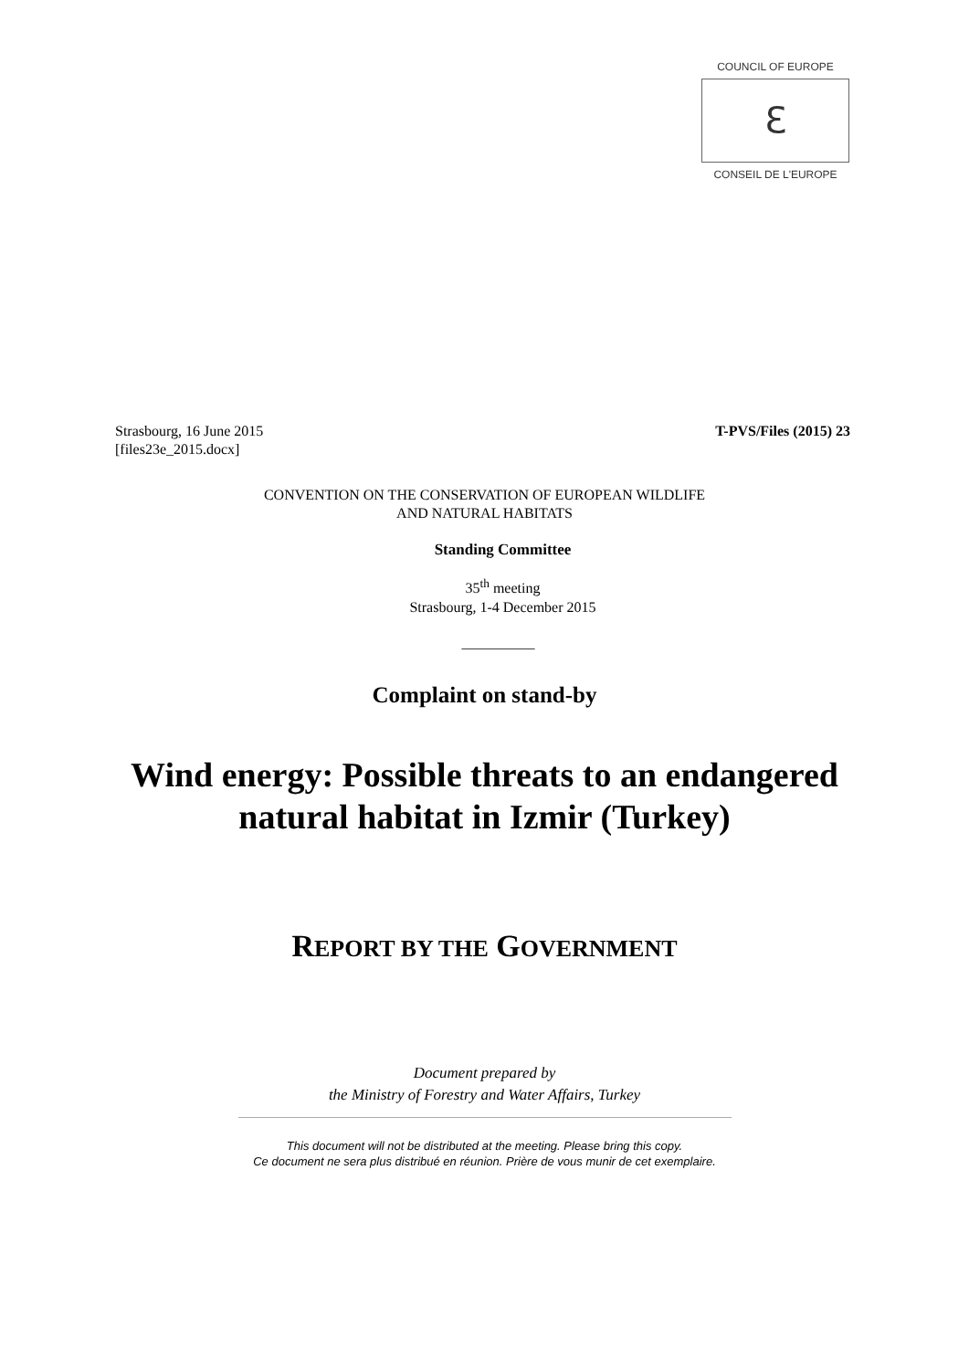COUNCIL OF EUROPE
ℇ
CONSEIL DE L'EUROPE
Strasbourg, 16 June 2015
[files23e_2015.docx]
T-PVS/Files (2015) 23
CONVENTION ON THE CONSERVATION OF EUROPEAN WILDLIFE
AND NATURAL HABITATS
Standing Committee
35<sup>th</sup> meeting
Strasbourg, 1-4 December 2015
__________
Complaint on stand-by
Wind energy: Possible threats to an endangered
natural habitat in Izmir (Turkey)
REPORT BY THE GOVERNMENT
Document prepared by
the Ministry of Forestry and Water Affairs, Turkey
This document will not be distributed at the meeting. Please bring this copy.
Ce document ne sera plus distribué en réunion. Prière de vous munir de cet exemplaire.